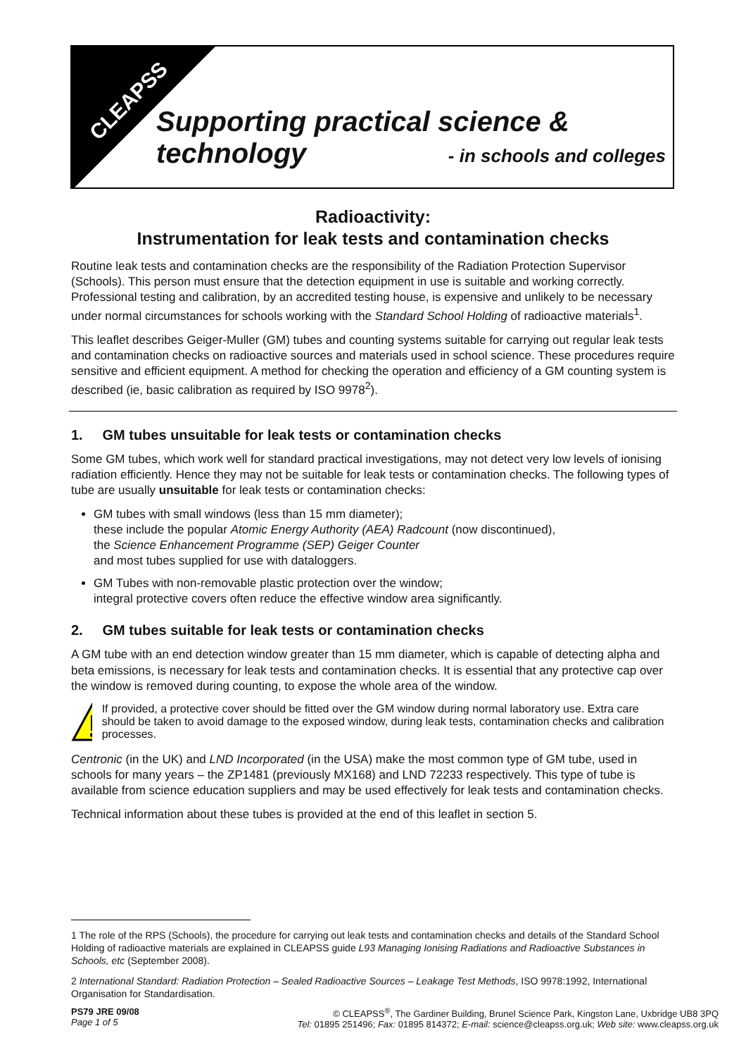CLEAPSS
Supporting practical science & technology
- in schools and colleges
Radioactivity:
Instrumentation for leak tests and contamination checks
Routine leak tests and contamination checks are the responsibility of the Radiation Protection Supervisor (Schools). This person must ensure that the detection equipment in use is suitable and working correctly. Professional testing and calibration, by an accredited testing house, is expensive and unlikely to be necessary under normal circumstances for schools working with the Standard School Holding of radioactive materials<sup>1</sup>.
This leaflet describes Geiger-Muller (GM) tubes and counting systems suitable for carrying out regular leak tests and contamination checks on radioactive sources and materials used in school science. These procedures require sensitive and efficient equipment. A method for checking the operation and efficiency of a GM counting system is described (ie, basic calibration as required by ISO 9978<sup>2</sup>).
1. GM tubes unsuitable for leak tests or contamination checks
Some GM tubes, which work well for standard practical investigations, may not detect very low levels of ionising radiation efficiently. Hence they may not be suitable for leak tests or contamination checks. The following types of tube are usually unsuitable for leak tests or contamination checks:
GM tubes with small windows (less than 15 mm diameter);
these include the popular Atomic Energy Authority (AEA) Radcount (now discontinued),
the Science Enhancement Programme (SEP) Geiger Counter
and most tubes supplied for use with dataloggers.
GM Tubes with non-removable plastic protection over the window;
integral protective covers often reduce the effective window area significantly.
2. GM tubes suitable for leak tests or contamination checks
A GM tube with an end detection window greater than 15 mm diameter, which is capable of detecting alpha and beta emissions, is necessary for leak tests and contamination checks. It is essential that any protective cap over the window is removed during counting, to expose the whole area of the window.
If provided, a protective cover should be fitted over the GM window during normal laboratory use. Extra care should be taken to avoid damage to the exposed window, during leak tests, contamination checks and calibration processes.
Centronic (in the UK) and LND Incorporated (in the USA) make the most common type of GM tube, used in schools for many years – the ZP1481 (previously MX168) and LND 72233 respectively. This type of tube is available from science education suppliers and may be used effectively for leak tests and contamination checks.
Technical information about these tubes is provided at the end of this leaflet in section 5.
1 The role of the RPS (Schools), the procedure for carrying out leak tests and contamination checks and details of the Standard School Holding of radioactive materials are explained in CLEAPSS guide L93 Managing Ionising Radiations and Radioactive Substances in Schools, etc (September 2008).
2 International Standard: Radiation Protection – Sealed Radioactive Sources – Leakage Test Methods, ISO 9978:1992, International Organisation for Standardisation.
PS79 JRE 09/08
Page 1 of 5
© CLEAPSS<sup>®</sup>, The Gardiner Building, Brunel Science Park, Kingston Lane, Uxbridge UB8 3PQ
Tel: 01895 251496; Fax: 01895 814372; E-mail: science@cleapss.org.uk; Web site: www.cleapss.org.uk